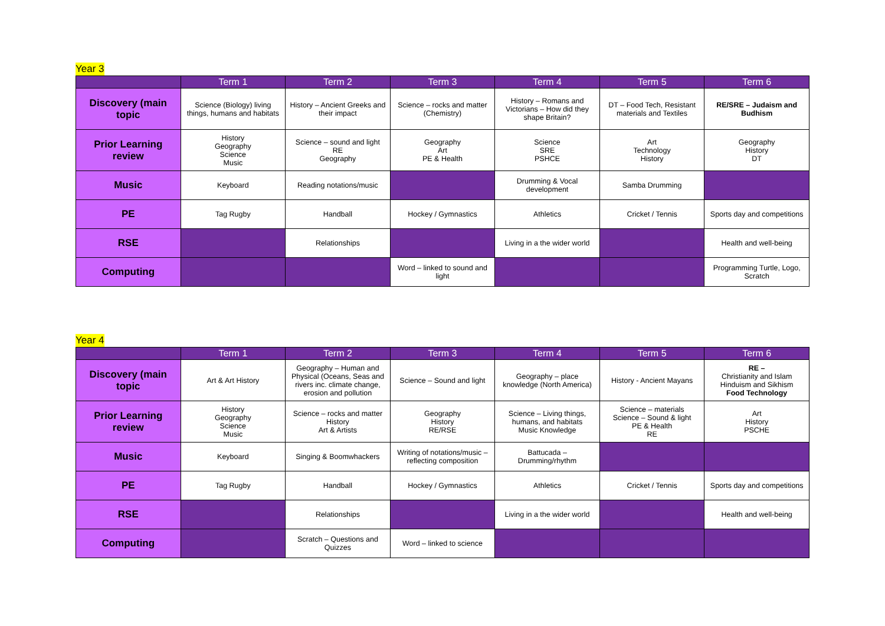Year 3
| | Term 1 | Term 2 | Term 3 | Term 4 | Term 5 | Term 6 |
| --- | --- | --- | --- | --- | --- | --- |
| Discovery (main topic | Science (Biology) living things, humans and habitats | History – Ancient Greeks and their impact | Science – rocks and matter (Chemistry) | History – Romans and Victorians – How did they shape Britain? | DT – Food Tech, Resistant materials and Textiles | RE/SRE – Judaism and Budhism |
| Prior Learning review | History Geography Science Music | Science – sound and light RE Geography | Geography Art PE & Health | Science SRE PSHCE | Art Technology History | Geography History DT |
| Music | Keyboard | Reading notations/music | | Drumming & Vocal development | Samba Drumming | |
| PE | Tag Rugby | Handball | Hockey / Gymnastics | Athletics | Cricket / Tennis | Sports day and competitions |
| RSE | | Relationships | | Living in a the wider world | | Health and well-being |
| Computing | | | Word – linked to sound and light | | | Programming Turtle, Logo, Scratch |
Year 4
| | Term 1 | Term 2 | Term 3 | Term 4 | Term 5 | Term 6 |
| --- | --- | --- | --- | --- | --- | --- |
| Discovery (main topic | Art & Art History | Geography – Human and Physical (Oceans, Seas and rivers inc. climate change, erosion and pollution | Science – Sound and light | Geography – place knowledge (North America) | History - Ancient Mayans | RE – Christianity and Islam Hinduism and Sikhism Food Technology |
| Prior Learning review | History Geography Science Music | Science – rocks and matter History Art & Artists | Geography History RE/RSE | Science – Living things, humans, and habitats Music Knowledge | Science – materials Science – Sound & light PE & Health RE | Art History PSCHE |
| Music | Keyboard | Singing & Boomwhackers | Writing of notations/music – reflecting composition | Battucada – Drumming/rhythm | | |
| PE | Tag Rugby | Handball | Hockey / Gymnastics | Athletics | Cricket / Tennis | Sports day and competitions |
| RSE | | Relationships | | Living in a the wider world | | Health and well-being |
| Computing | | Scratch – Questions and Quizzes | Word – linked to science | | | |